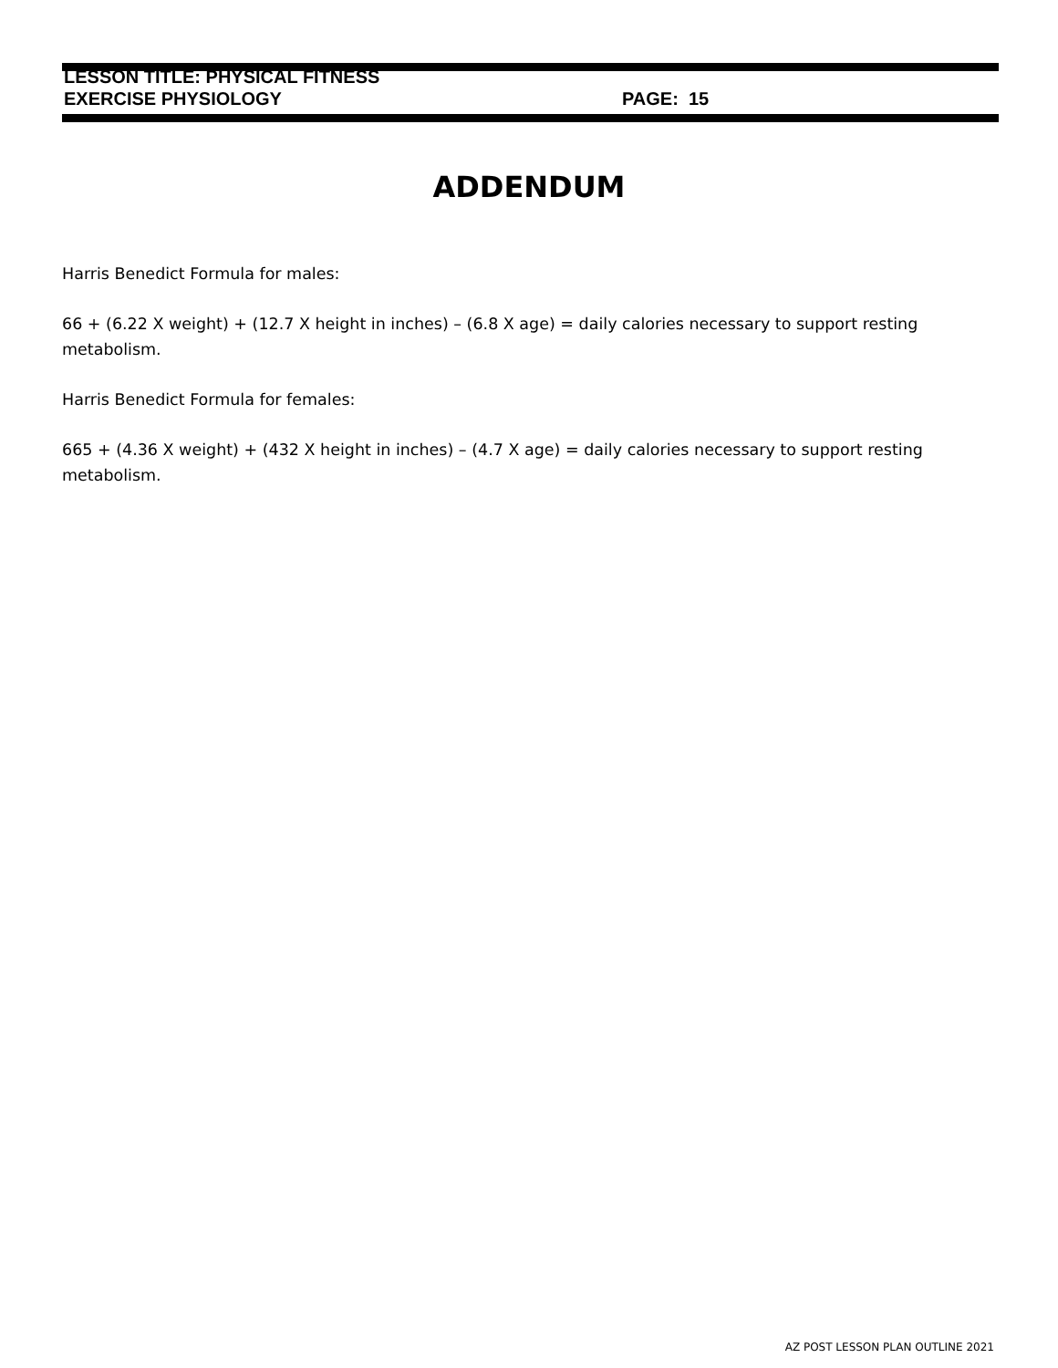LESSON TITLE: PHYSICAL FITNESS
EXERCISE PHYSIOLOGY PAGE: 15
ADDENDUM
Harris Benedict Formula for males:
66 + (6.22 X weight) + (12.7 X height in inches) – (6.8 X age) = daily calories necessary to support resting metabolism.
Harris Benedict Formula for females:
665 + (4.36 X weight) + (432 X height in inches) – (4.7 X age) = daily calories necessary to support resting metabolism.
AZ POST LESSON PLAN OUTLINE 2021